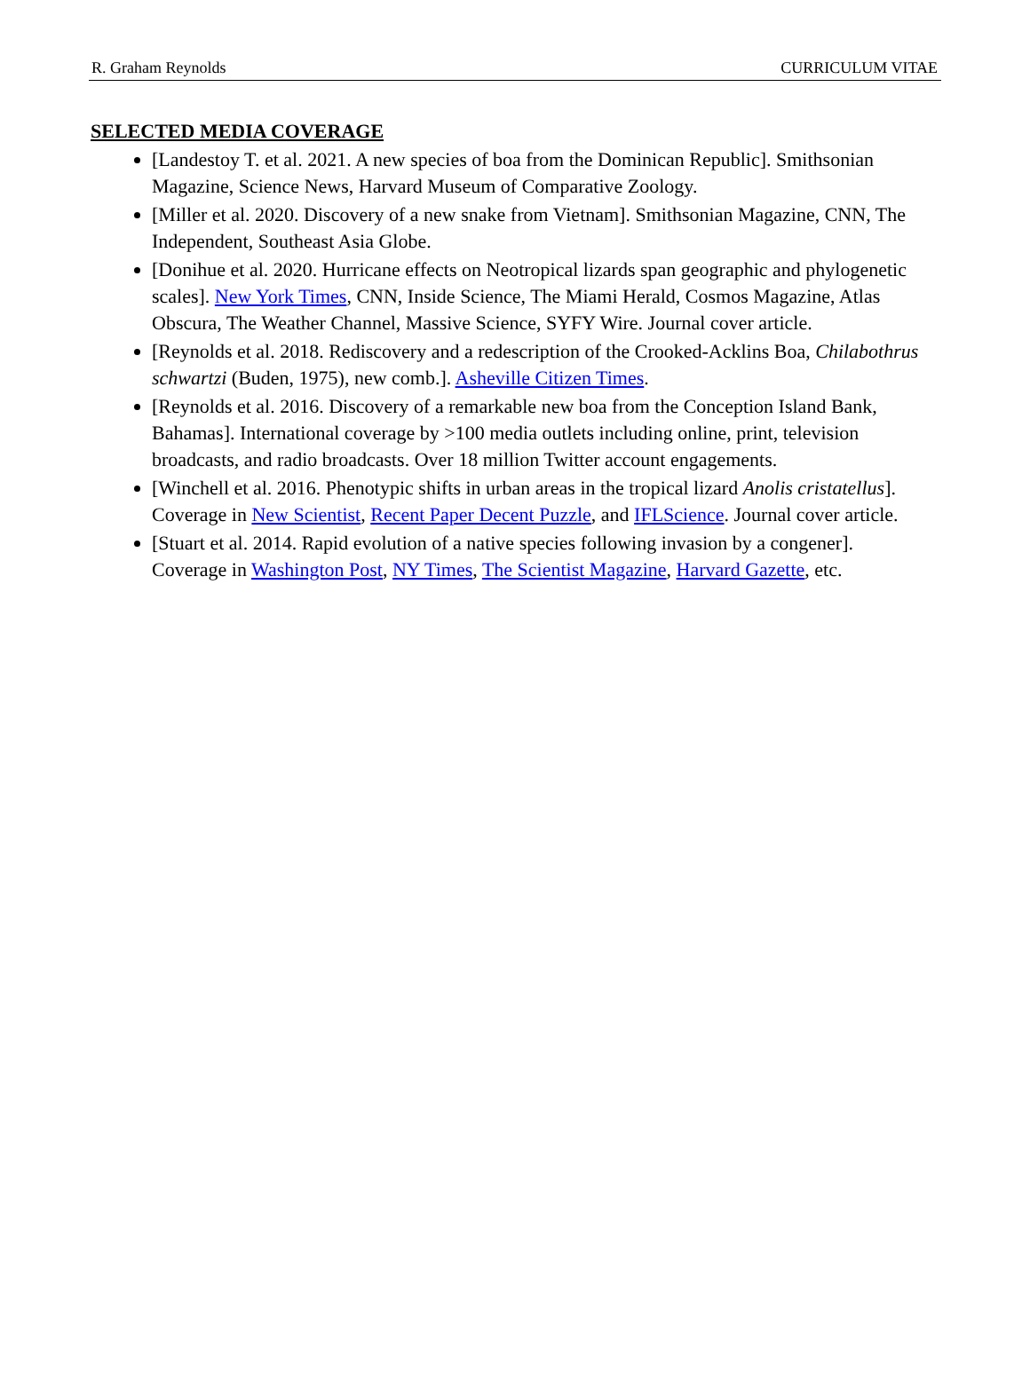R. Graham Reynolds CURRICULUM VITAE
SELECTED MEDIA COVERAGE
[Landestoy T. et al. 2021. A new species of boa from the Dominican Republic]. Smithsonian Magazine, Science News, Harvard Museum of Comparative Zoology.
[Miller et al. 2020. Discovery of a new snake from Vietnam]. Smithsonian Magazine, CNN, The Independent, Southeast Asia Globe.
[Donihue et al. 2020. Hurricane effects on Neotropical lizards span geographic and phylogenetic scales]. New York Times, CNN, Inside Science, The Miami Herald, Cosmos Magazine, Atlas Obscura, The Weather Channel, Massive Science, SYFY Wire. Journal cover article.
[Reynolds et al. 2018. Rediscovery and a redescription of the Crooked-Acklins Boa, Chilabothrus schwartzi (Buden, 1975), new comb.]. Asheville Citizen Times.
[Reynolds et al. 2016. Discovery of a remarkable new boa from the Conception Island Bank, Bahamas]. International coverage by >100 media outlets including online, print, television broadcasts, and radio broadcasts. Over 18 million Twitter account engagements.
[Winchell et al. 2016. Phenotypic shifts in urban areas in the tropical lizard Anolis cristatellus]. Coverage in New Scientist, Recent Paper Decent Puzzle, and IFLScience. Journal cover article.
[Stuart et al. 2014. Rapid evolution of a native species following invasion by a congener]. Coverage in Washington Post, NY Times, The Scientist Magazine, Harvard Gazette, etc.